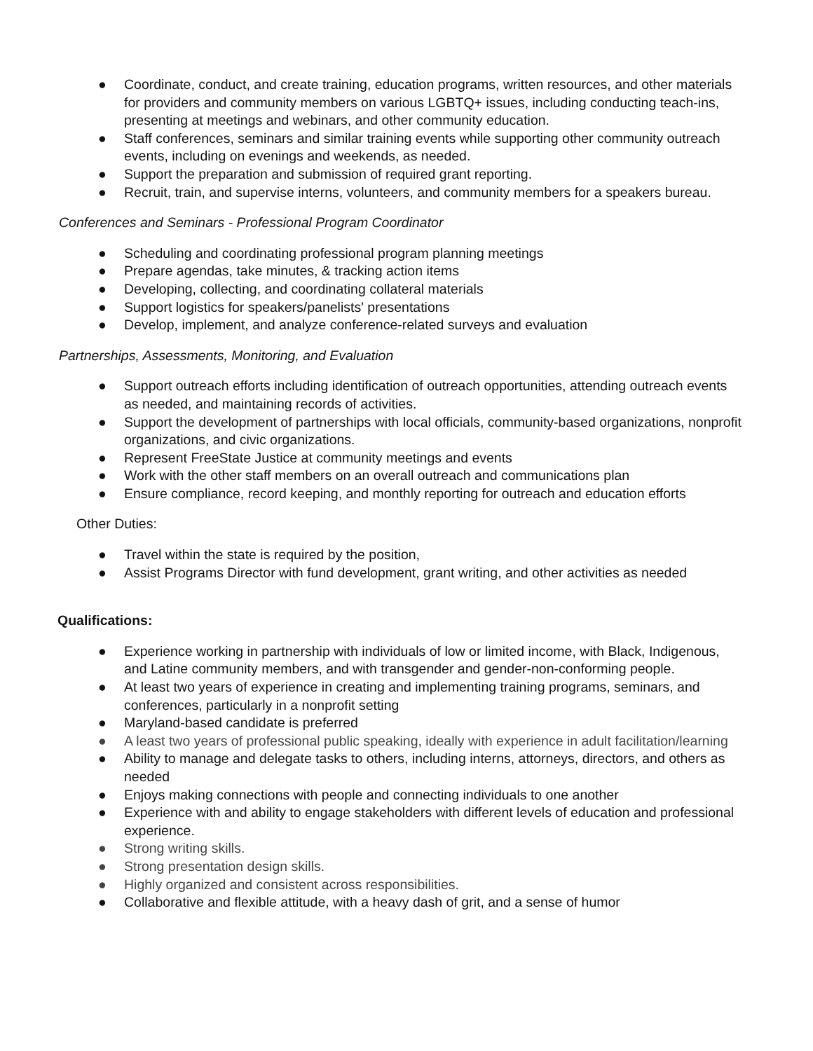● Coordinate, conduct, and create training, education programs, written resources, and other materials for providers and community members on various LGBTQ+ issues, including conducting teach-ins, presenting at meetings and webinars, and other community education.
● Staff conferences, seminars and similar training events while supporting other community outreach events, including on evenings and weekends, as needed.
● Support the preparation and submission of required grant reporting.
● Recruit, train, and supervise interns, volunteers, and community members for a speakers bureau.
Conferences and Seminars - Professional Program Coordinator
● Scheduling and coordinating professional program planning meetings
● Prepare agendas, take minutes, & tracking action items
● Developing, collecting, and coordinating collateral materials
● Support logistics for speakers/panelists' presentations
● Develop, implement, and analyze conference-related surveys and evaluation
Partnerships, Assessments, Monitoring, and Evaluation
● Support outreach efforts including identification of outreach opportunities, attending outreach events as needed, and maintaining records of activities.
● Support the development of partnerships with local officials, community-based organizations, nonprofit organizations, and civic organizations.
● Represent FreeState Justice at community meetings and events
● Work with the other staff members on an overall outreach and communications plan
● Ensure compliance, record keeping, and monthly reporting for outreach and education efforts
Other Duties:
● Travel within the state is required by the position,
● Assist Programs Director with fund development, grant writing, and other activities as needed
Qualifications:
● Experience working in partnership with individuals of low or limited income, with Black, Indigenous, and Latine community members, and with transgender and gender-non-conforming people.
● At least two years of experience in creating and implementing training programs, seminars, and conferences, particularly in a nonprofit setting
● Maryland-based candidate is preferred
● A least two years of professional public speaking, ideally with experience in adult facilitation/learning
● Ability to manage and delegate tasks to others, including interns, attorneys, directors, and others as needed
● Enjoys making connections with people and connecting individuals to one another
● Experience with and ability to engage stakeholders with different levels of education and professional experience.
● Strong writing skills.
● Strong presentation design skills.
● Highly organized and consistent across responsibilities.
● Collaborative and flexible attitude, with a heavy dash of grit, and a sense of humor